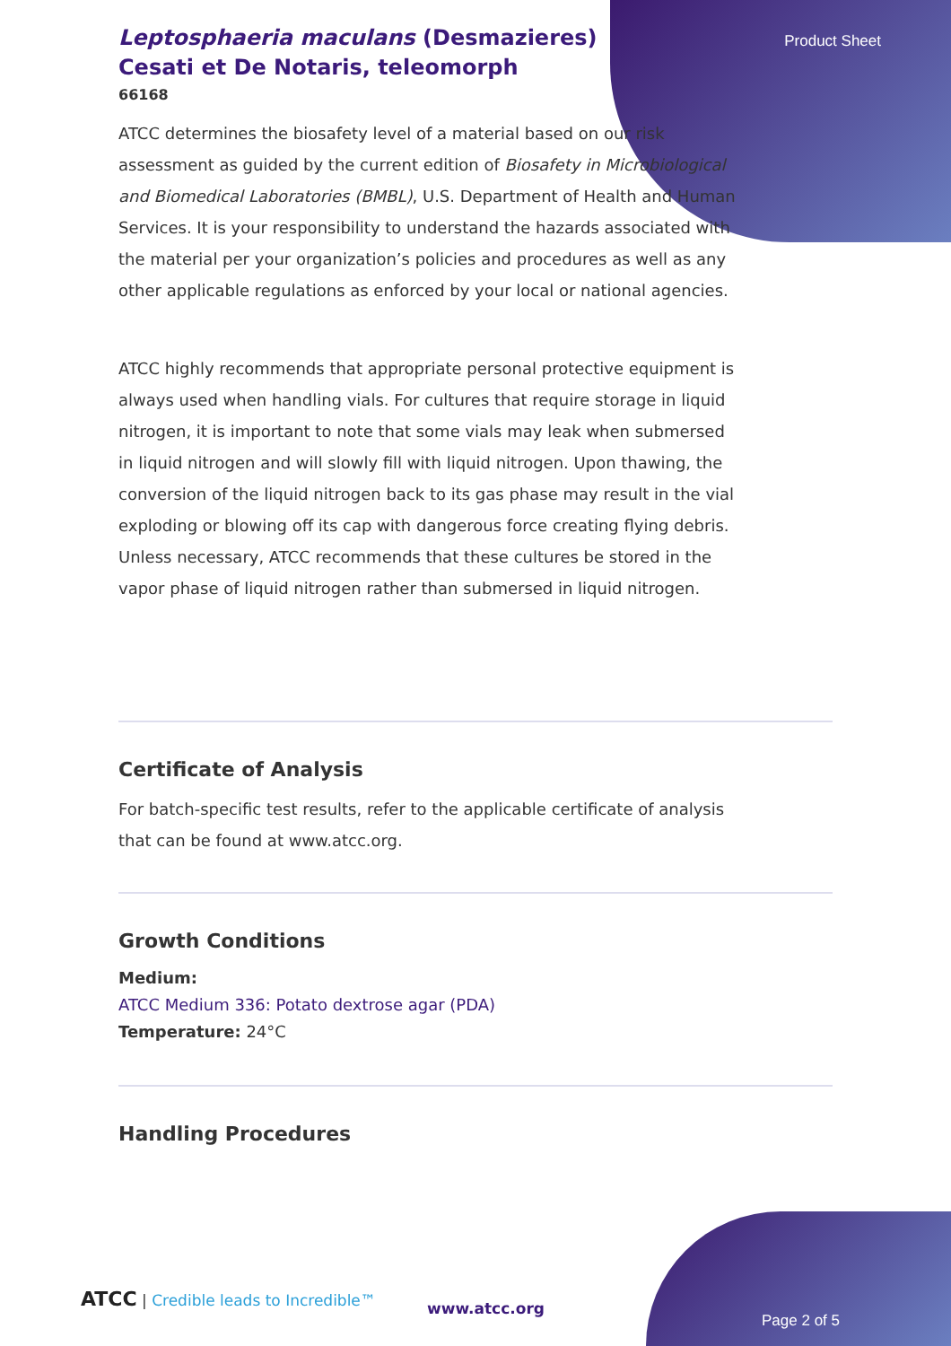Product Sheet
Leptosphaeria maculans (Desmazieres) Cesati et De Notaris, teleomorph
66168
ATCC determines the biosafety level of a material based on our risk assessment as guided by the current edition of Biosafety in Microbiological and Biomedical Laboratories (BMBL), U.S. Department of Health and Human Services. It is your responsibility to understand the hazards associated with the material per your organization’s policies and procedures as well as any other applicable regulations as enforced by your local or national agencies.
ATCC highly recommends that appropriate personal protective equipment is always used when handling vials. For cultures that require storage in liquid nitrogen, it is important to note that some vials may leak when submersed in liquid nitrogen and will slowly fill with liquid nitrogen. Upon thawing, the conversion of the liquid nitrogen back to its gas phase may result in the vial exploding or blowing off its cap with dangerous force creating flying debris. Unless necessary, ATCC recommends that these cultures be stored in the vapor phase of liquid nitrogen rather than submersed in liquid nitrogen.
Certificate of Analysis
For batch-specific test results, refer to the applicable certificate of analysis that can be found at www.atcc.org.
Growth Conditions
Medium:
ATCC Medium 336: Potato dextrose agar (PDA)
Temperature: 24°C
Handling Procedures
ATCC | Credible leads to Incredible™
www.atcc.org
Page 2 of 5